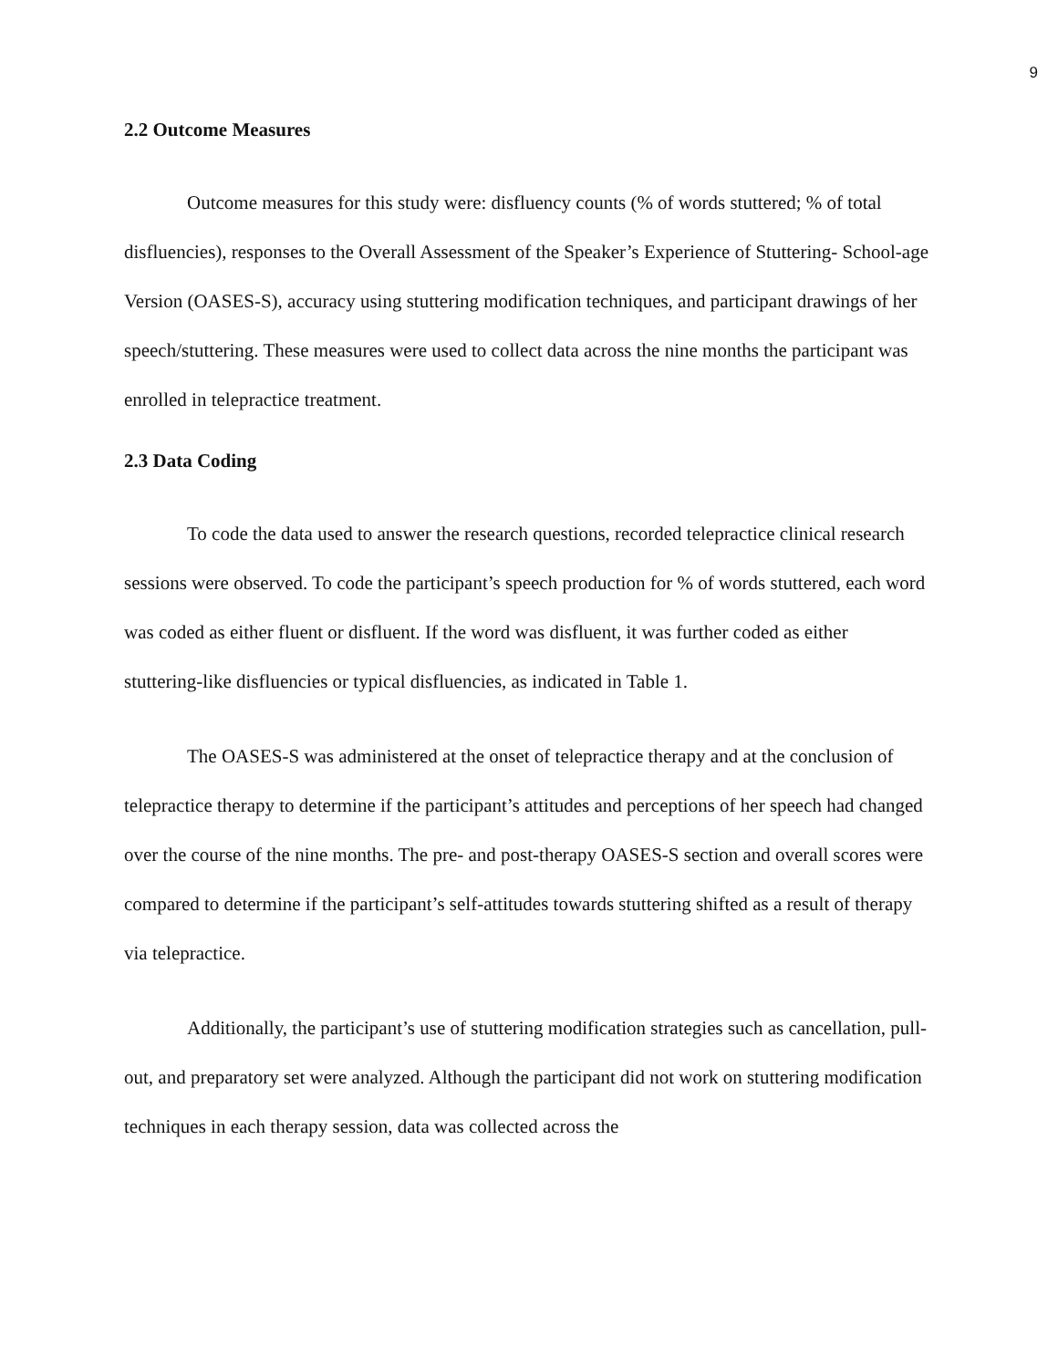9
2.2 Outcome Measures
Outcome measures for this study were: disfluency counts (% of words stuttered; % of total disfluencies), responses to the Overall Assessment of the Speaker’s Experience of Stuttering- School-age Version (OASES-S), accuracy using stuttering modification techniques, and participant drawings of her speech/stuttering. These measures were used to collect data across the nine months the participant was enrolled in telepractice treatment.
2.3 Data Coding
To code the data used to answer the research questions, recorded telepractice clinical research sessions were observed. To code the participant’s speech production for % of words stuttered, each word was coded as either fluent or disfluent. If the word was disfluent, it was further coded as either stuttering-like disfluencies or typical disfluencies, as indicated in Table 1.
The OASES-S was administered at the onset of telepractice therapy and at the conclusion of telepractice therapy to determine if the participant’s attitudes and perceptions of her speech had changed over the course of the nine months. The pre- and post-therapy OASES-S section and overall scores were compared to determine if the participant’s self-attitudes towards stuttering shifted as a result of therapy via telepractice.
Additionally, the participant’s use of stuttering modification strategies such as cancellation, pull-out, and preparatory set were analyzed. Although the participant did not work on stuttering modification techniques in each therapy session, data was collected across the